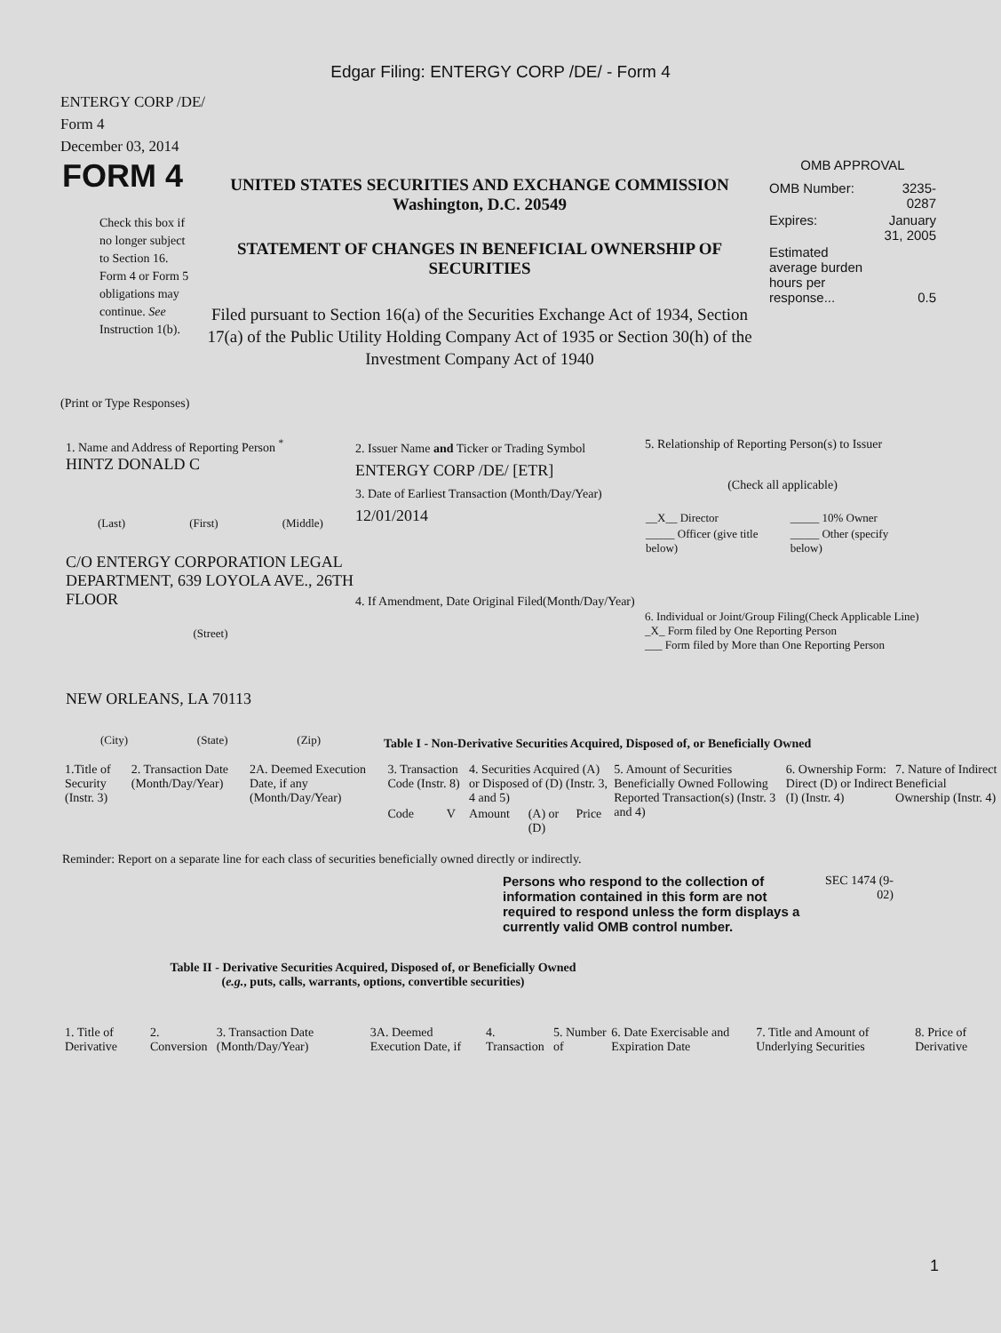Edgar Filing: ENTERGY CORP /DE/ - Form 4
ENTERGY CORP /DE/
Form 4
December 03, 2014
FORM 4
Check this box if no longer subject to Section 16. Form 4 or Form 5 obligations may continue. See Instruction 1(b).
UNITED STATES SECURITIES AND EXCHANGE COMMISSION
Washington, D.C. 20549
STATEMENT OF CHANGES IN BENEFICIAL OWNERSHIP OF SECURITIES
Filed pursuant to Section 16(a) of the Securities Exchange Act of 1934, Section 17(a) of the Public Utility Holding Company Act of 1935 or Section 30(h) of the Investment Company Act of 1940
OMB APPROVAL
| OMB Number: | 3235-0287 |
| Expires: | January 31, 2005 |
| Estimated average burden hours per response... | 0.5 |
(Print or Type Responses)
1. Name and Address of Reporting Person <sup>*</sup>
HINTZ DONALD C
(Last) (First) (Middle)
C/O ENTERGY CORPORATION LEGAL DEPARTMENT, 639 LOYOLA AVE., 26TH FLOOR
(Street)
NEW ORLEANS, LA 70113
(City) (State) (Zip)
2. Issuer Name and Ticker or Trading Symbol
ENTERGY CORP /DE/ [ETR]
3. Date of Earliest Transaction (Month/Day/Year)
12/01/2014
4. If Amendment, Date Original Filed(Month/Day/Year)
5. Relationship of Reporting Person(s) to Issuer
(Check all applicable)
| __X__ Director | _____ 10% Owner |
| _____ Officer (give title below) | _____ Other (specify below) |
6. Individual or Joint/Group Filing(Check Applicable Line)
_X_ Form filed by One Reporting Person
___ Form filed by More than One Reporting Person
Table I - Non-Derivative Securities Acquired, Disposed of, or Beneficially Owned
| 1.Title of Security (Instr. 3) | 2. Transaction Date (Month/Day/Year) | 2A. Deemed Execution Date, if any (Month/Day/Year) | 3. Transaction Code (Instr. 8) | | 4. Securities Acquired (A) or Disposed of (D) (Instr. 3, 4 and 5) | | | 5. Amount of Securities Beneficially Owned Following Reported Transaction(s) (Instr. 3 and 4) | 6. Ownership Form: Direct (D) or Indirect (I) (Instr. 4) | 7. Nature of Indirect Beneficial Ownership (Instr. 4) |
| --- | --- | --- | --- | --- | --- | --- | --- | --- | --- | --- |
| | | | Code | V | Amount | (A) or (D) | Price | | | |
Reminder: Report on a separate line for each class of securities beneficially owned directly or indirectly.
Persons who respond to the collection of information contained in this form are not required to respond unless the form displays a currently valid OMB control number.
SEC 1474 (9-02)
Table II - Derivative Securities Acquired, Disposed of, or Beneficially Owned
(e.g., puts, calls, warrants, options, convertible securities)
| 1. Title of Derivative | 2. Conversion | 3. Transaction Date (Month/Day/Year) | 3A. Deemed Execution Date, if | 4. Transaction | 5. Number of | 6. Date Exercisable and Expiration Date | 7. Title and Amount of Underlying Securities | 8. Price of Derivative |
| --- | --- | --- | --- | --- | --- | --- | --- | --- |
1